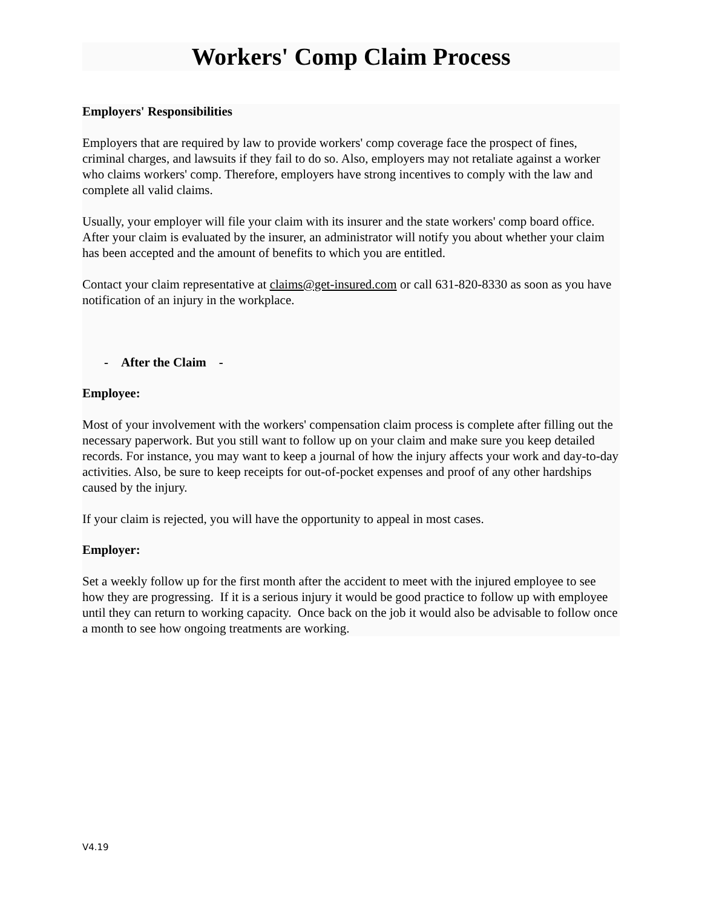Workers' Comp Claim Process
Employers' Responsibilities
Employers that are required by law to provide workers' comp coverage face the prospect of fines, criminal charges, and lawsuits if they fail to do so. Also, employers may not retaliate against a worker who claims workers' comp. Therefore, employers have strong incentives to comply with the law and complete all valid claims.
Usually, your employer will file your claim with its insurer and the state workers' comp board office. After your claim is evaluated by the insurer, an administrator will notify you about whether your claim has been accepted and the amount of benefits to which you are entitled.
Contact your claim representative at claims@get-insured.com or call 631-820-8330 as soon as you have notification of an injury in the workplace.
- After the Claim -
Employee:
Most of your involvement with the workers' compensation claim process is complete after filling out the necessary paperwork. But you still want to follow up on your claim and make sure you keep detailed records. For instance, you may want to keep a journal of how the injury affects your work and day-to-day activities. Also, be sure to keep receipts for out-of-pocket expenses and proof of any other hardships caused by the injury.
If your claim is rejected, you will have the opportunity to appeal in most cases.
Employer:
Set a weekly follow up for the first month after the accident to meet with the injured employee to see how they are progressing. If it is a serious injury it would be good practice to follow up with employee until they can return to working capacity. Once back on the job it would also be advisable to follow once a month to see how ongoing treatments are working.
V4.19